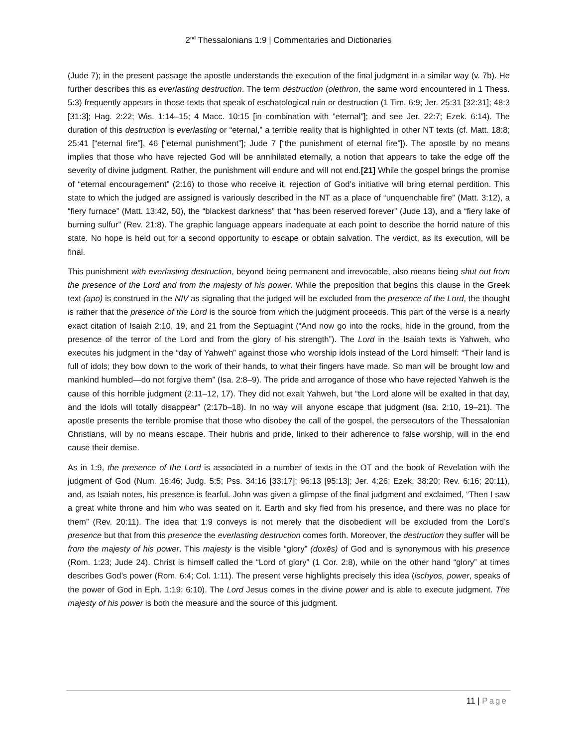2<sup>nd</sup> Thessalonians 1:9 | Commentaries and Dictionaries
(Jude 7); in the present passage the apostle understands the execution of the final judgment in a similar way (v. 7b). He further describes this as everlasting destruction. The term destruction (olethron, the same word encountered in 1 Thess. 5:3) frequently appears in those texts that speak of eschatological ruin or destruction (1 Tim. 6:9; Jer. 25:31 [32:31]; 48:3 [31:3]; Hag. 2:22; Wis. 1:14–15; 4 Macc. 10:15 [in combination with “eternal”]; and see Jer. 22:7; Ezek. 6:14). The duration of this destruction is everlasting or “eternal,” a terrible reality that is highlighted in other NT texts (cf. Matt. 18:8; 25:41 [“eternal fire”], 46 [“eternal punishment”]; Jude 7 [“the punishment of eternal fire”]). The apostle by no means implies that those who have rejected God will be annihilated eternally, a notion that appears to take the edge off the severity of divine judgment. Rather, the punishment will endure and will not end.[21] While the gospel brings the promise of “eternal encouragement” (2:16) to those who receive it, rejection of God’s initiative will bring eternal perdition. This state to which the judged are assigned is variously described in the NT as a place of “unquenchable fire” (Matt. 3:12), a “fiery furnace” (Matt. 13:42, 50), the “blackest darkness” that “has been reserved forever” (Jude 13), and a “fiery lake of burning sulfur” (Rev. 21:8). The graphic language appears inadequate at each point to describe the horrid nature of this state. No hope is held out for a second opportunity to escape or obtain salvation. The verdict, as its execution, will be final.
This punishment with everlasting destruction, beyond being permanent and irrevocable, also means being shut out from the presence of the Lord and from the majesty of his power. While the preposition that begins this clause in the Greek text (apo) is construed in the NIV as signaling that the judged will be excluded from the presence of the Lord, the thought is rather that the presence of the Lord is the source from which the judgment proceeds. This part of the verse is a nearly exact citation of Isaiah 2:10, 19, and 21 from the Septuagint (“And now go into the rocks, hide in the ground, from the presence of the terror of the Lord and from the glory of his strength”). The Lord in the Isaiah texts is Yahweh, who executes his judgment in the “day of Yahweh” against those who worship idols instead of the Lord himself: “Their land is full of idols; they bow down to the work of their hands, to what their fingers have made. So man will be brought low and mankind humbled—do not forgive them” (Isa. 2:8–9). The pride and arrogance of those who have rejected Yahweh is the cause of this horrible judgment (2:11–12, 17). They did not exalt Yahweh, but “the Lord alone will be exalted in that day, and the idols will totally disappear” (2:17b–18). In no way will anyone escape that judgment (Isa. 2:10, 19–21). The apostle presents the terrible promise that those who disobey the call of the gospel, the persecutors of the Thessalonian Christians, will by no means escape. Their hubris and pride, linked to their adherence to false worship, will in the end cause their demise.
As in 1:9, the presence of the Lord is associated in a number of texts in the OT and the book of Revelation with the judgment of God (Num. 16:46; Judg. 5:5; Pss. 34:16 [33:17]; 96:13 [95:13]; Jer. 4:26; Ezek. 38:20; Rev. 6:16; 20:11), and, as Isaiah notes, his presence is fearful. John was given a glimpse of the final judgment and exclaimed, “Then I saw a great white throne and him who was seated on it. Earth and sky fled from his presence, and there was no place for them” (Rev. 20:11). The idea that 1:9 conveys is not merely that the disobedient will be excluded from the Lord’s presence but that from this presence the everlasting destruction comes forth. Moreover, the destruction they suffer will be from the majesty of his power. This majesty is the visible “glory” (doxēs) of God and is synonymous with his presence (Rom. 1:23; Jude 24). Christ is himself called the “Lord of glory” (1 Cor. 2:8), while on the other hand “glory” at times describes God’s power (Rom. 6:4; Col. 1:11). The present verse highlights precisely this idea (ischyos, power, speaks of the power of God in Eph. 1:19; 6:10). The Lord Jesus comes in the divine power and is able to execute judgment. The majesty of his power is both the measure and the source of this judgment.
11 | Page